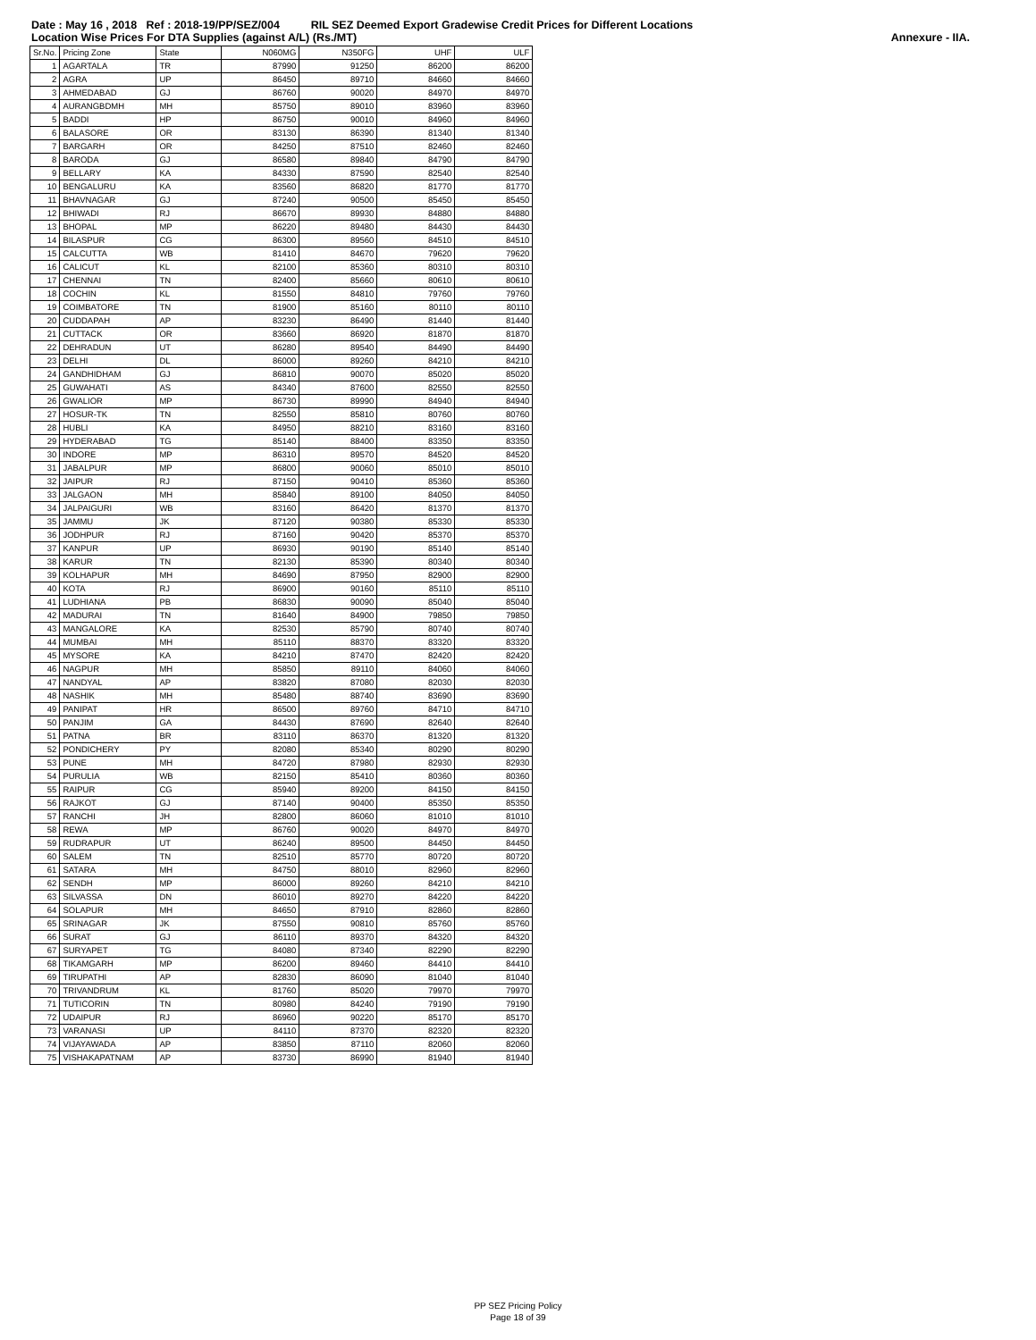Date : May 16 , 2018 Ref : 2018-19/PP/SEZ/004 RIL SEZ Deemed Export Gradewise Credit Prices for Different Locations
Location Wise Prices For DTA Supplies (against A/L) (Rs./MT) Annexure - IIA.
| Sr.No. | Pricing Zone | State | N060MG | N350FG | UHF | ULF |
| --- | --- | --- | --- | --- | --- | --- |
| 1 | AGARTALA | TR | 87990 | 91250 | 86200 | 86200 |
| 2 | AGRA | UP | 86450 | 89710 | 84660 | 84660 |
| 3 | AHMEDABAD | GJ | 86760 | 90020 | 84970 | 84970 |
| 4 | AURANGBDMH | MH | 85750 | 89010 | 83960 | 83960 |
| 5 | BADDI | HP | 86750 | 90010 | 84960 | 84960 |
| 6 | BALASORE | OR | 83130 | 86390 | 81340 | 81340 |
| 7 | BARGARH | OR | 84250 | 87510 | 82460 | 82460 |
| 8 | BARODA | GJ | 86580 | 89840 | 84790 | 84790 |
| 9 | BELLARY | KA | 84330 | 87590 | 82540 | 82540 |
| 10 | BENGALURU | KA | 83560 | 86820 | 81770 | 81770 |
| 11 | BHAVNAGAR | GJ | 87240 | 90500 | 85450 | 85450 |
| 12 | BHIWADI | RJ | 86670 | 89930 | 84880 | 84880 |
| 13 | BHOPAL | MP | 86220 | 89480 | 84430 | 84430 |
| 14 | BILASPUR | CG | 86300 | 89560 | 84510 | 84510 |
| 15 | CALCUTTA | WB | 81410 | 84670 | 79620 | 79620 |
| 16 | CALICUT | KL | 82100 | 85360 | 80310 | 80310 |
| 17 | CHENNAI | TN | 82400 | 85660 | 80610 | 80610 |
| 18 | COCHIN | KL | 81550 | 84810 | 79760 | 79760 |
| 19 | COIMBATORE | TN | 81900 | 85160 | 80110 | 80110 |
| 20 | CUDDAPAH | AP | 83230 | 86490 | 81440 | 81440 |
| 21 | CUTTACK | OR | 83660 | 86920 | 81870 | 81870 |
| 22 | DEHRADUN | UT | 86280 | 89540 | 84490 | 84490 |
| 23 | DELHI | DL | 86000 | 89260 | 84210 | 84210 |
| 24 | GANDHIDHAM | GJ | 86810 | 90070 | 85020 | 85020 |
| 25 | GUWAHATI | AS | 84340 | 87600 | 82550 | 82550 |
| 26 | GWALIOR | MP | 86730 | 89990 | 84940 | 84940 |
| 27 | HOSUR-TK | TN | 82550 | 85810 | 80760 | 80760 |
| 28 | HUBLI | KA | 84950 | 88210 | 83160 | 83160 |
| 29 | HYDERABAD | TG | 85140 | 88400 | 83350 | 83350 |
| 30 | INDORE | MP | 86310 | 89570 | 84520 | 84520 |
| 31 | JABALPUR | MP | 86800 | 90060 | 85010 | 85010 |
| 32 | JAIPUR | RJ | 87150 | 90410 | 85360 | 85360 |
| 33 | JALGAON | MH | 85840 | 89100 | 84050 | 84050 |
| 34 | JALPAIGURI | WB | 83160 | 86420 | 81370 | 81370 |
| 35 | JAMMU | JK | 87120 | 90380 | 85330 | 85330 |
| 36 | JODHPUR | RJ | 87160 | 90420 | 85370 | 85370 |
| 37 | KANPUR | UP | 86930 | 90190 | 85140 | 85140 |
| 38 | KARUR | TN | 82130 | 85390 | 80340 | 80340 |
| 39 | KOLHAPUR | MH | 84690 | 87950 | 82900 | 82900 |
| 40 | KOTA | RJ | 86900 | 90160 | 85110 | 85110 |
| 41 | LUDHIANA | PB | 86830 | 90090 | 85040 | 85040 |
| 42 | MADURAI | TN | 81640 | 84900 | 79850 | 79850 |
| 43 | MANGALORE | KA | 82530 | 85790 | 80740 | 80740 |
| 44 | MUMBAI | MH | 85110 | 88370 | 83320 | 83320 |
| 45 | MYSORE | KA | 84210 | 87470 | 82420 | 82420 |
| 46 | NAGPUR | MH | 85850 | 89110 | 84060 | 84060 |
| 47 | NANDYAL | AP | 83820 | 87080 | 82030 | 82030 |
| 48 | NASHIK | MH | 85480 | 88740 | 83690 | 83690 |
| 49 | PANIPAT | HR | 86500 | 89760 | 84710 | 84710 |
| 50 | PANJIM | GA | 84430 | 87690 | 82640 | 82640 |
| 51 | PATNA | BR | 83110 | 86370 | 81320 | 81320 |
| 52 | PONDICHERY | PY | 82080 | 85340 | 80290 | 80290 |
| 53 | PUNE | MH | 84720 | 87980 | 82930 | 82930 |
| 54 | PURULIA | WB | 82150 | 85410 | 80360 | 80360 |
| 55 | RAIPUR | CG | 85940 | 89200 | 84150 | 84150 |
| 56 | RAJKOT | GJ | 87140 | 90400 | 85350 | 85350 |
| 57 | RANCHI | JH | 82800 | 86060 | 81010 | 81010 |
| 58 | REWA | MP | 86760 | 90020 | 84970 | 84970 |
| 59 | RUDRAPUR | UT | 86240 | 89500 | 84450 | 84450 |
| 60 | SALEM | TN | 82510 | 85770 | 80720 | 80720 |
| 61 | SATARA | MH | 84750 | 88010 | 82960 | 82960 |
| 62 | SENDH | MP | 86000 | 89260 | 84210 | 84210 |
| 63 | SILVASSA | DN | 86010 | 89270 | 84220 | 84220 |
| 64 | SOLAPUR | MH | 84650 | 87910 | 82860 | 82860 |
| 65 | SRINAGAR | JK | 87550 | 90810 | 85760 | 85760 |
| 66 | SURAT | GJ | 86110 | 89370 | 84320 | 84320 |
| 67 | SURYAPET | TG | 84080 | 87340 | 82290 | 82290 |
| 68 | TIKAMGARH | MP | 86200 | 89460 | 84410 | 84410 |
| 69 | TIRUPATHI | AP | 82830 | 86090 | 81040 | 81040 |
| 70 | TRIVANDRUM | KL | 81760 | 85020 | 79970 | 79970 |
| 71 | TUTICORIN | TN | 80980 | 84240 | 79190 | 79190 |
| 72 | UDAIPUR | RJ | 86960 | 90220 | 85170 | 85170 |
| 73 | VARANASI | UP | 84110 | 87370 | 82320 | 82320 |
| 74 | VIJAYAWADA | AP | 83850 | 87110 | 82060 | 82060 |
| 75 | VISHAKAPATNAM | AP | 83730 | 86990 | 81940 | 81940 |
PP SEZ Pricing Policy
Page 18 of 39